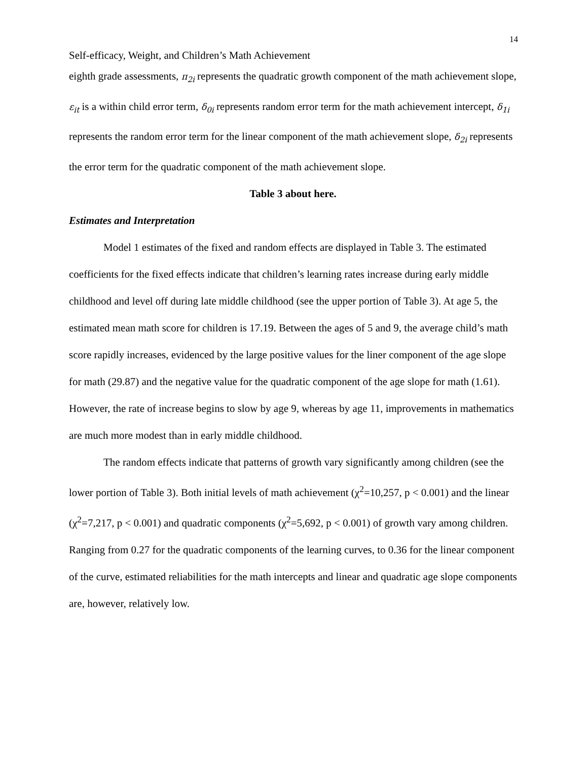14
Self-efficacy, Weight, and Children’s Math Achievement
eighth grade assessments, π<sub>2i</sub> represents the quadratic growth component of the math achievement slope, ε<sub>it</sub> is a within child error term, δ<sub>0i</sub> represents random error term for the math achievement intercept, δ<sub>1i</sub> represents the random error term for the linear component of the math achievement slope, δ<sub>2i</sub> represents the error term for the quadratic component of the math achievement slope.
Table 3 about here.
Estimates and Interpretation
Model 1 estimates of the fixed and random effects are displayed in Table 3. The estimated coefficients for the fixed effects indicate that children’s learning rates increase during early middle childhood and level off during late middle childhood (see the upper portion of Table 3). At age 5, the estimated mean math score for children is 17.19. Between the ages of 5 and 9, the average child’s math score rapidly increases, evidenced by the large positive values for the liner component of the age slope for math (29.87) and the negative value for the quadratic component of the age slope for math (1.61). However, the rate of increase begins to slow by age 9, whereas by age 11, improvements in mathematics are much more modest than in early middle childhood.
The random effects indicate that patterns of growth vary significantly among children (see the lower portion of Table 3). Both initial levels of math achievement (χ<sup>2</sup>=10,257, p < 0.001) and the linear (χ<sup>2</sup>=7,217, p < 0.001) and quadratic components (χ<sup>2</sup>=5,692, p < 0.001) of growth vary among children. Ranging from 0.27 for the quadratic components of the learning curves, to 0.36 for the linear component of the curve, estimated reliabilities for the math intercepts and linear and quadratic age slope components are, however, relatively low.